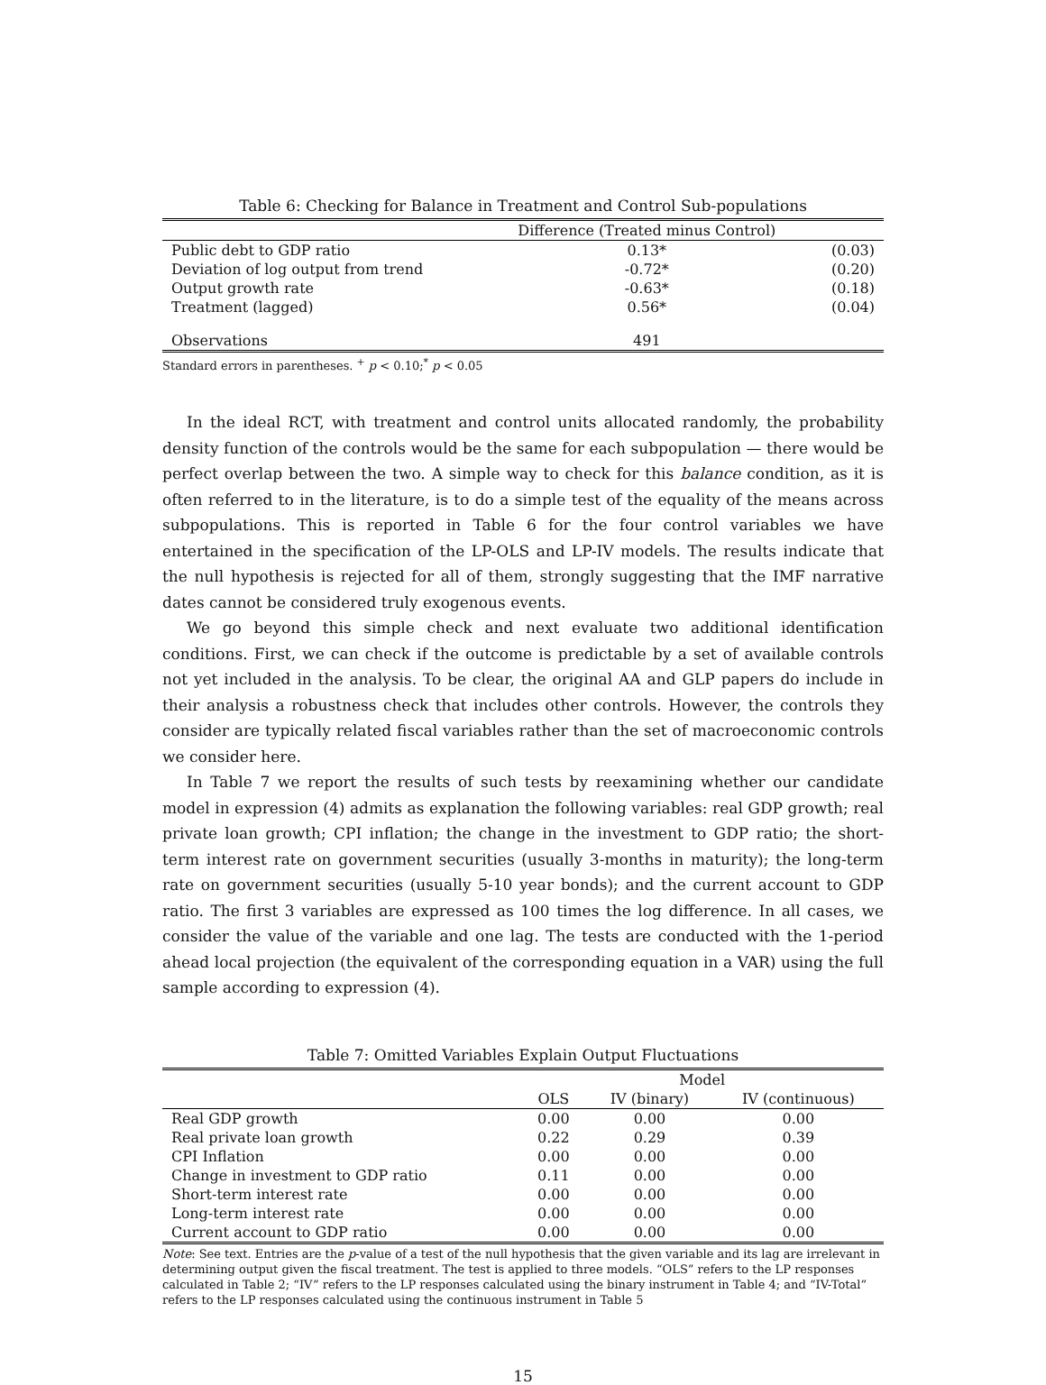Table 6: Checking for Balance in Treatment and Control Sub-populations
| | Difference (Treated minus Control) | |
| --- | --- | --- |
| Public debt to GDP ratio | 0.13* | (0.03) |
| Deviation of log output from trend | -0.72* | (0.20) |
| Output growth rate | -0.63* | (0.18) |
| Treatment (lagged) | 0.56* | (0.04) |
| Observations | 491 | |
Standard errors in parentheses. <sup>+</sup> p < 0.10;<sup>*</sup> p < 0.05
In the ideal RCT, with treatment and control units allocated randomly, the probability density function of the controls would be the same for each subpopulation — there would be perfect overlap between the two. A simple way to check for this balance condition, as it is often referred to in the literature, is to do a simple test of the equality of the means across subpopulations. This is reported in Table 6 for the four control variables we have entertained in the specification of the LP-OLS and LP-IV models. The results indicate that the null hypothesis is rejected for all of them, strongly suggesting that the IMF narrative dates cannot be considered truly exogenous events.
We go beyond this simple check and next evaluate two additional identification conditions. First, we can check if the outcome is predictable by a set of available controls not yet included in the analysis. To be clear, the original AA and GLP papers do include in their analysis a robustness check that includes other controls. However, the controls they consider are typically related fiscal variables rather than the set of macroeconomic controls we consider here.
In Table 7 we report the results of such tests by reexamining whether our candidate model in expression (4) admits as explanation the following variables: real GDP growth; real private loan growth; CPI inflation; the change in the investment to GDP ratio; the short-term interest rate on government securities (usually 3-months in maturity); the long-term rate on government securities (usually 5-10 year bonds); and the current account to GDP ratio. The first 3 variables are expressed as 100 times the log difference. In all cases, we consider the value of the variable and one lag. The tests are conducted with the 1-period ahead local projection (the equivalent of the corresponding equation in a VAR) using the full sample according to expression (4).
Table 7: Omitted Variables Explain Output Fluctuations
| | Model | | |
| --- | --- | --- | --- |
| | OLS | IV (binary) | IV (continuous) |
| Real GDP growth | 0.00 | 0.00 | 0.00 |
| Real private loan growth | 0.22 | 0.29 | 0.39 |
| CPI Inflation | 0.00 | 0.00 | 0.00 |
| Change in investment to GDP ratio | 0.11 | 0.00 | 0.00 |
| Short-term interest rate | 0.00 | 0.00 | 0.00 |
| Long-term interest rate | 0.00 | 0.00 | 0.00 |
| Current account to GDP ratio | 0.00 | 0.00 | 0.00 |
Note: See text. Entries are the p-value of a test of the null hypothesis that the given variable and its lag are irrelevant in determining output given the fiscal treatment. The test is applied to three models. “OLS” refers to the LP responses calculated in Table 2; “IV” refers to the LP responses calculated using the binary instrument in Table 4; and “IV-Total” refers to the LP responses calculated using the continuous instrument in Table 5
15